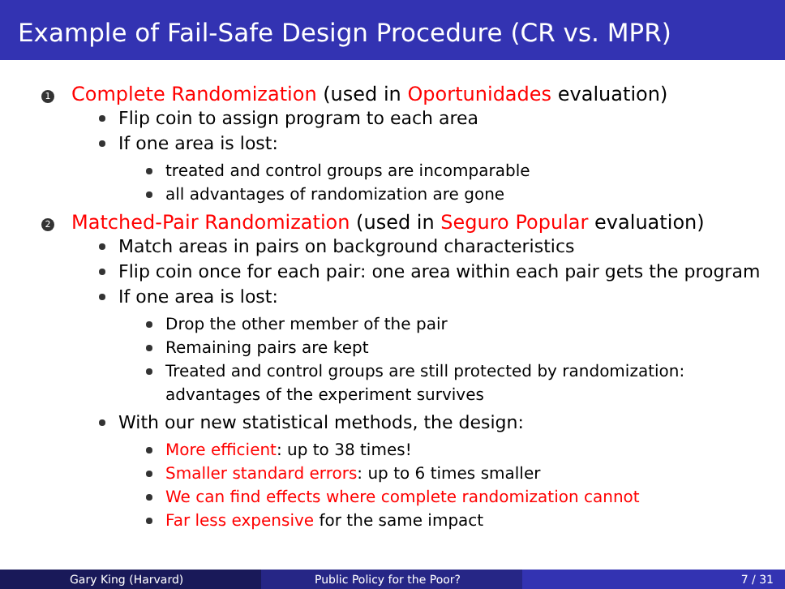Example of Fail-Safe Design Procedure (CR vs. MPR)
1 Complete Randomization (used in Oportunidades evaluation)
Flip coin to assign program to each area
If one area is lost:
treated and control groups are incomparable
all advantages of randomization are gone
2 Matched-Pair Randomization (used in Seguro Popular evaluation)
Match areas in pairs on background characteristics
Flip coin once for each pair: one area within each pair gets the program
If one area is lost:
Drop the other member of the pair
Remaining pairs are kept
Treated and control groups are still protected by randomization:
advantages of the experiment survives
With our new statistical methods, the design:
More efficient: up to 38 times!
Smaller standard errors: up to 6 times smaller
We can find effects where complete randomization cannot
Far less expensive for the same impact
Gary King (Harvard) Public Policy for the Poor? 7 / 31